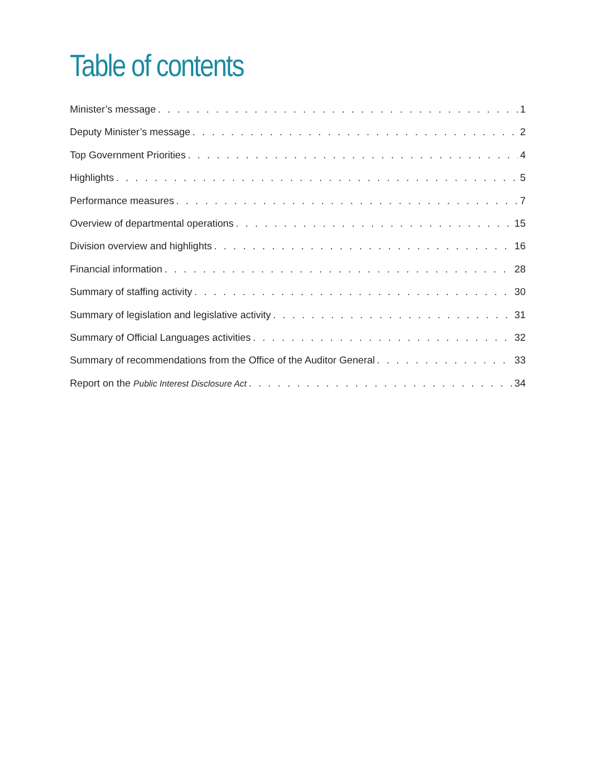Table of contents
Minister’s message 1
Deputy Minister’s message 2
Top Government Priorities 4
Highlights 5
Performance measures 7
Overview of departmental operations 15
Division overview and highlights 16
Financial information 28
Summary of staffing activity 30
Summary of legislation and legislative activity 31
Summary of Official Languages activities 32
Summary of recommendations from the Office of the Auditor General 33
Report on the Public Interest Disclosure Act 34